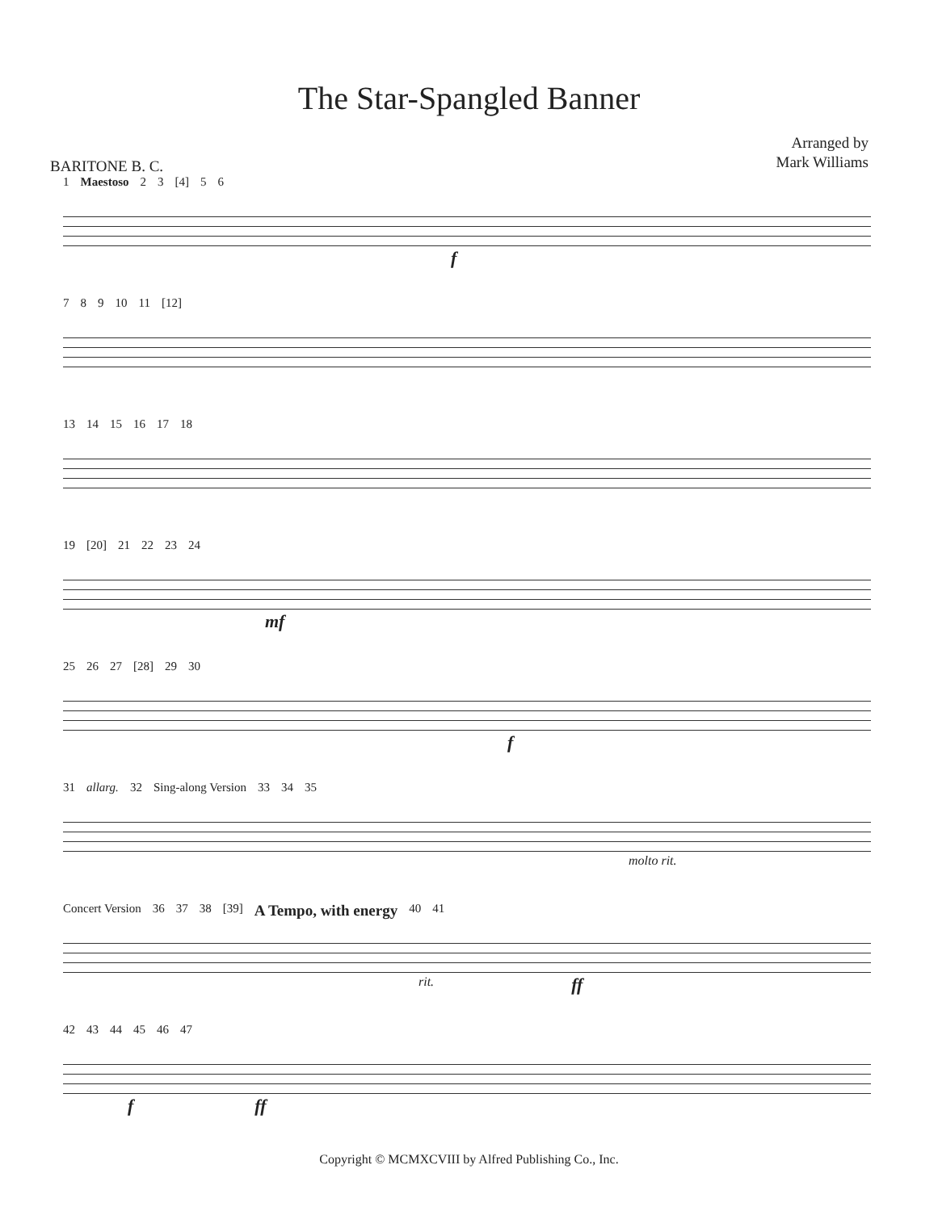The Star-Spangled Banner
BARITONE B. C.
Arranged by
Mark Williams
1 Maestoso 2 3 [4] 5 6
f
7 8 9 10 11 [12]
13 14 15 16 17 18
19 [20] 21 22 23 24
mf
25 26 27 [28] 29 30
f
31 allarg. 32 Sing-along Version 33 34 35
molto rit.
Concert Version 36 37 38 [39] A Tempo, with energy 40 41
rit. ff
42 43 44 45 46 47
f ff
Copyright © MCMXCVIII by Alfred Publishing Co., Inc.